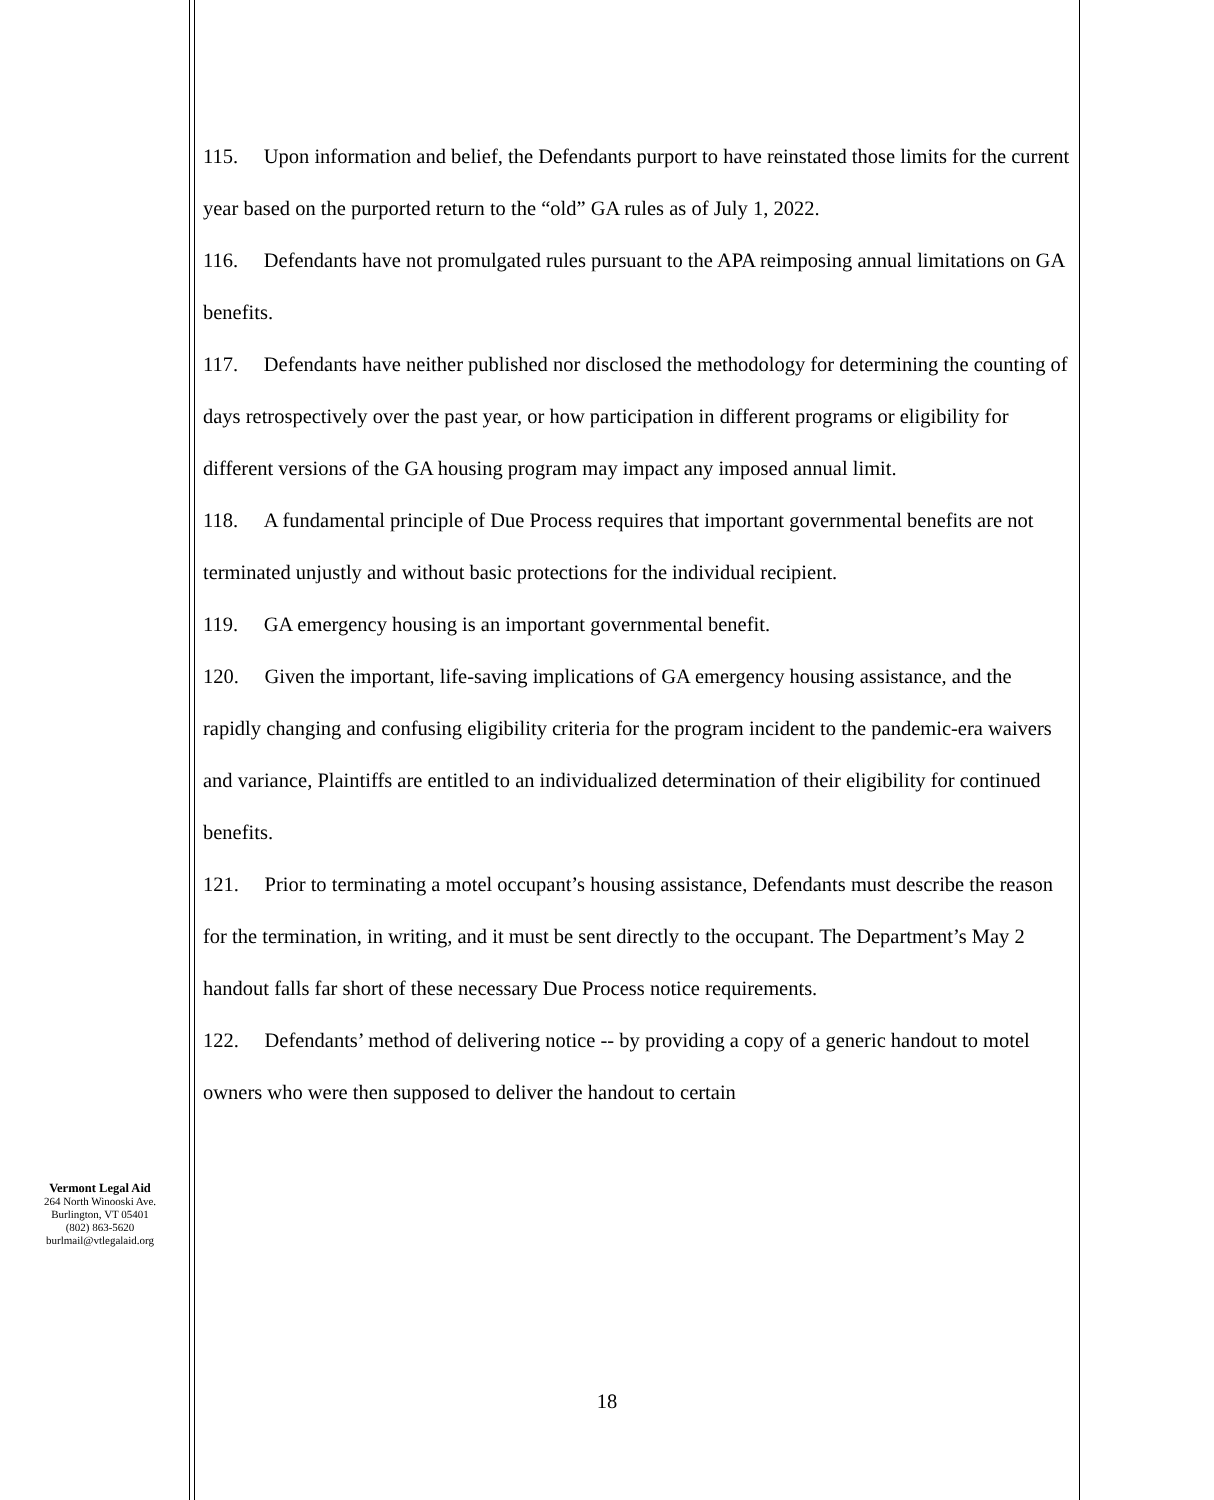115. Upon information and belief, the Defendants purport to have reinstated those limits for the current year based on the purported return to the “old” GA rules as of July 1, 2022.
116. Defendants have not promulgated rules pursuant to the APA reimposing annual limitations on GA benefits.
117. Defendants have neither published nor disclosed the methodology for determining the counting of days retrospectively over the past year, or how participation in different programs or eligibility for different versions of the GA housing program may impact any imposed annual limit.
118. A fundamental principle of Due Process requires that important governmental benefits are not terminated unjustly and without basic protections for the individual recipient.
119. GA emergency housing is an important governmental benefit.
120. Given the important, life-saving implications of GA emergency housing assistance, and the rapidly changing and confusing eligibility criteria for the program incident to the pandemic-era waivers and variance, Plaintiffs are entitled to an individualized determination of their eligibility for continued benefits.
121. Prior to terminating a motel occupant’s housing assistance, Defendants must describe the reason for the termination, in writing, and it must be sent directly to the occupant. The Department’s May 2 handout falls far short of these necessary Due Process notice requirements.
122. Defendants’ method of delivering notice -- by providing a copy of a generic handout to motel owners who were then supposed to deliver the handout to certain
Vermont Legal Aid
264 North Winooski Ave.
Burlington, VT 05401
(802) 863-5620
burlmail@vtlegalaid.org
18